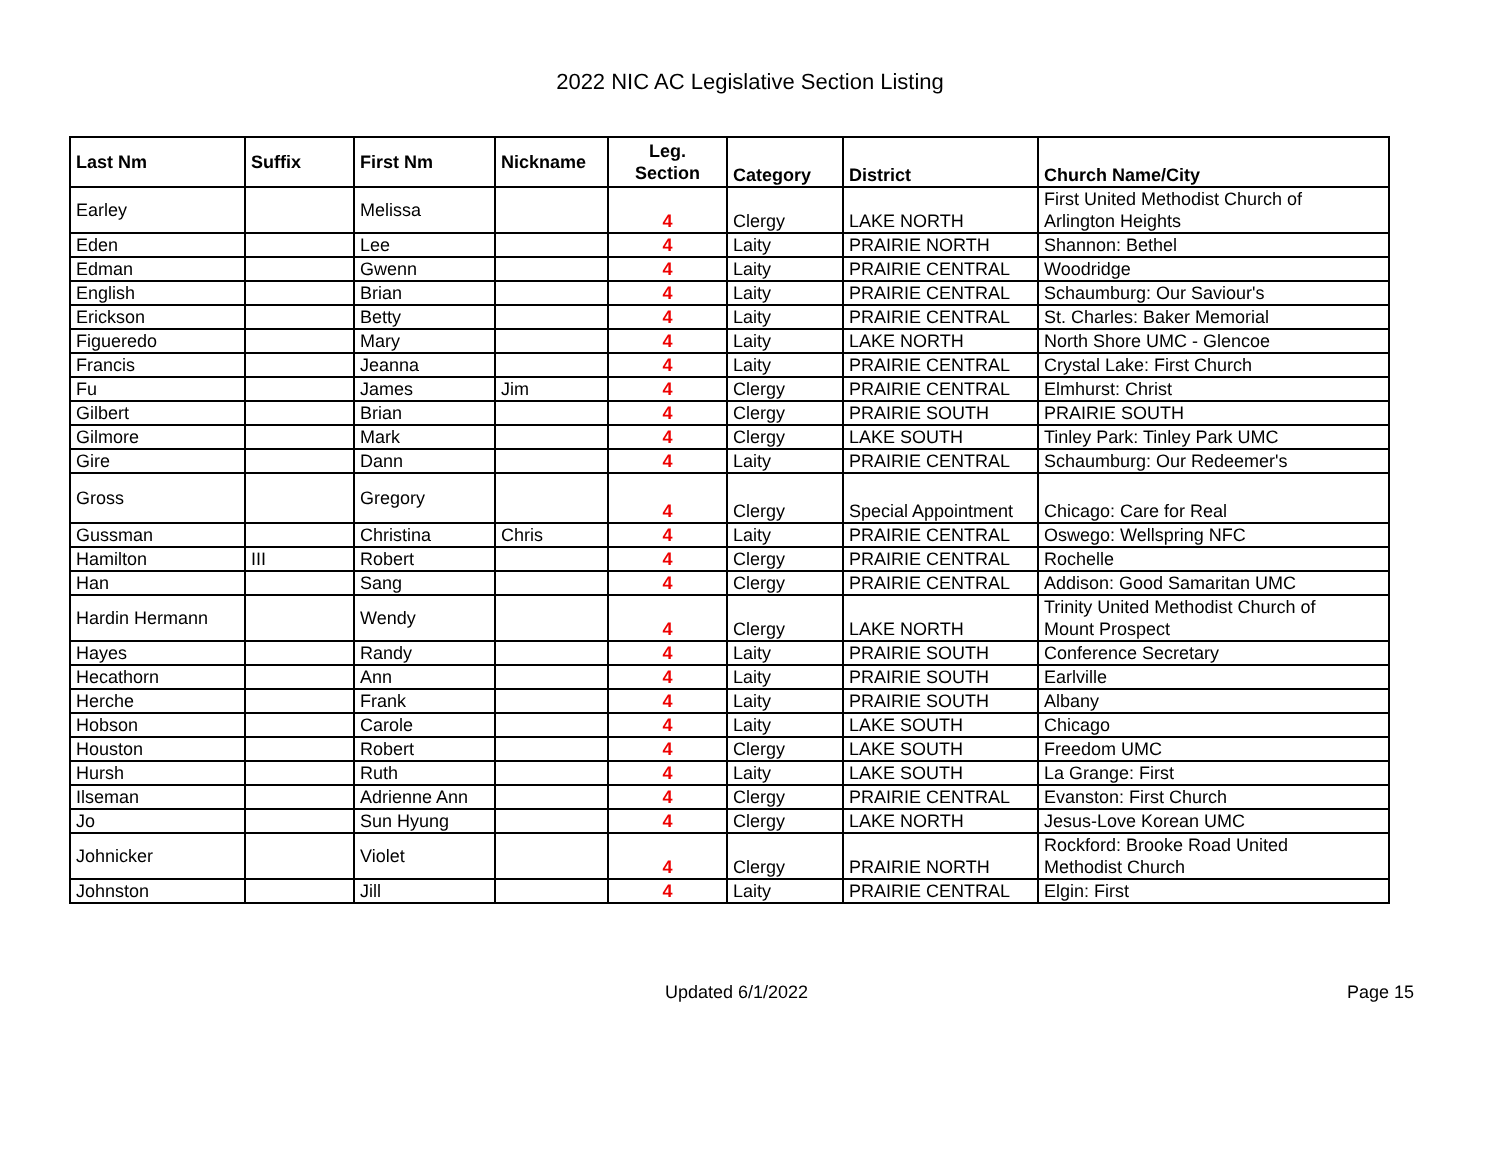2022 NIC AC Legislative Section Listing
| Last Nm | Suffix | First Nm | Nickname | Leg. Section | Category | District | Church Name/City |
| --- | --- | --- | --- | --- | --- | --- | --- |
| Earley | | Melissa | | 4 | Clergy | LAKE NORTH | First United Methodist Church of Arlington Heights |
| Eden | | Lee | | 4 | Laity | PRAIRIE NORTH | Shannon: Bethel |
| Edman | | Gwenn | | 4 | Laity | PRAIRIE CENTRAL | Woodridge |
| English | | Brian | | 4 | Laity | PRAIRIE CENTRAL | Schaumburg: Our Saviour's |
| Erickson | | Betty | | 4 | Laity | PRAIRIE CENTRAL | St. Charles: Baker Memorial |
| Figueredo | | Mary | | 4 | Laity | LAKE NORTH | North Shore UMC - Glencoe |
| Francis | | Jeanna | | 4 | Laity | PRAIRIE CENTRAL | Crystal Lake: First Church |
| Fu | | James | Jim | 4 | Clergy | PRAIRIE CENTRAL | Elmhurst: Christ |
| Gilbert | | Brian | | 4 | Clergy | PRAIRIE SOUTH | PRAIRIE SOUTH |
| Gilmore | | Mark | | 4 | Clergy | LAKE SOUTH | Tinley Park: Tinley Park UMC |
| Gire | | Dann | | 4 | Laity | PRAIRIE CENTRAL | Schaumburg: Our Redeemer's |
| Gross | | Gregory | | 4 | Clergy | Special Appointment | Chicago: Care for Real |
| Gussman | | Christina | Chris | 4 | Laity | PRAIRIE CENTRAL | Oswego: Wellspring NFC |
| Hamilton | III | Robert | | 4 | Clergy | PRAIRIE CENTRAL | Rochelle |
| Han | | Sang | | 4 | Clergy | PRAIRIE CENTRAL | Addison: Good Samaritan UMC |
| Hardin Hermann | | Wendy | | 4 | Clergy | LAKE NORTH | Trinity United Methodist Church of Mount Prospect |
| Hayes | | Randy | | 4 | Laity | PRAIRIE SOUTH | Conference Secretary |
| Hecathorn | | Ann | | 4 | Laity | PRAIRIE SOUTH | Earlville |
| Herche | | Frank | | 4 | Laity | PRAIRIE SOUTH | Albany |
| Hobson | | Carole | | 4 | Laity | LAKE SOUTH | Chicago |
| Houston | | Robert | | 4 | Clergy | LAKE SOUTH | Freedom UMC |
| Hursh | | Ruth | | 4 | Laity | LAKE SOUTH | La Grange: First |
| Ilseman | | Adrienne Ann | | 4 | Clergy | PRAIRIE CENTRAL | Evanston: First Church |
| Jo | | Sun Hyung | | 4 | Clergy | LAKE NORTH | Jesus-Love Korean UMC |
| Johnicker | | Violet | | 4 | Clergy | PRAIRIE NORTH | Rockford: Brooke Road United Methodist Church |
| Johnston | | Jill | | 4 | Laity | PRAIRIE CENTRAL | Elgin: First |
Updated 6/1/2022 Page 15